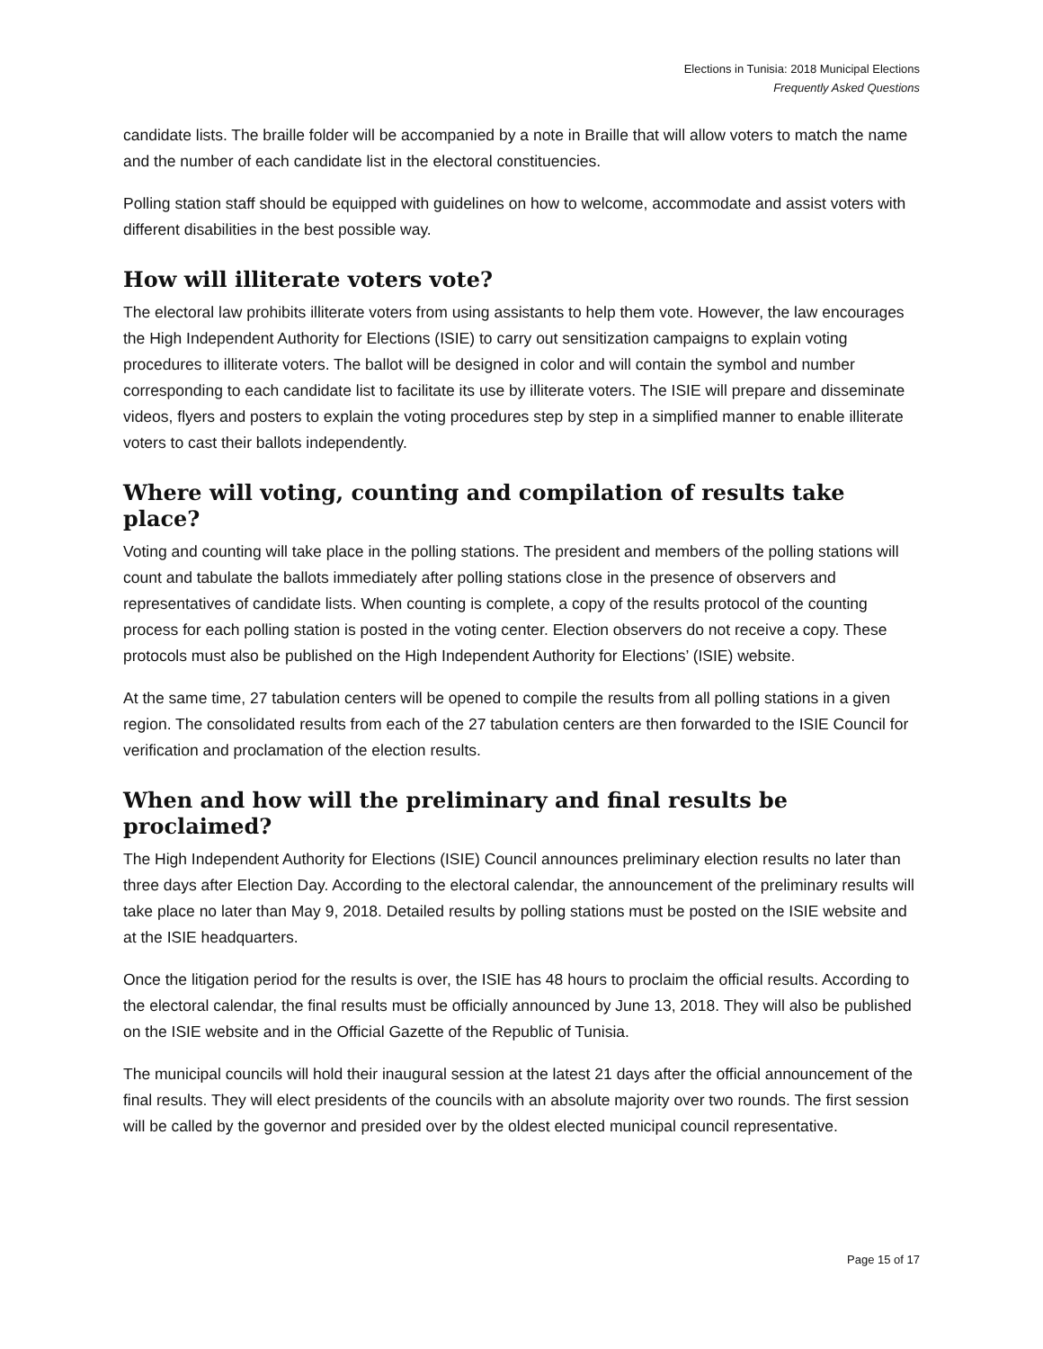Elections in Tunisia: 2018 Municipal Elections
Frequently Asked Questions
candidate lists. The braille folder will be accompanied by a note in Braille that will allow voters to match the name and the number of each candidate list in the electoral constituencies.
Polling station staff should be equipped with guidelines on how to welcome, accommodate and assist voters with different disabilities in the best possible way.
How will illiterate voters vote?
The electoral law prohibits illiterate voters from using assistants to help them vote. However, the law encourages the High Independent Authority for Elections (ISIE) to carry out sensitization campaigns to explain voting procedures to illiterate voters. The ballot will be designed in color and will contain the symbol and number corresponding to each candidate list to facilitate its use by illiterate voters. The ISIE will prepare and disseminate videos, flyers and posters to explain the voting procedures step by step in a simplified manner to enable illiterate voters to cast their ballots independently.
Where will voting, counting and compilation of results take place?
Voting and counting will take place in the polling stations. The president and members of the polling stations will count and tabulate the ballots immediately after polling stations close in the presence of observers and representatives of candidate lists. When counting is complete, a copy of the results protocol of the counting process for each polling station is posted in the voting center. Election observers do not receive a copy. These protocols must also be published on the High Independent Authority for Elections’ (ISIE) website.
At the same time, 27 tabulation centers will be opened to compile the results from all polling stations in a given region. The consolidated results from each of the 27 tabulation centers are then forwarded to the ISIE Council for verification and proclamation of the election results.
When and how will the preliminary and final results be proclaimed?
The High Independent Authority for Elections (ISIE) Council announces preliminary election results no later than three days after Election Day. According to the electoral calendar, the announcement of the preliminary results will take place no later than May 9, 2018. Detailed results by polling stations must be posted on the ISIE website and at the ISIE headquarters.
Once the litigation period for the results is over, the ISIE has 48 hours to proclaim the official results. According to the electoral calendar, the final results must be officially announced by June 13, 2018. They will also be published on the ISIE website and in the Official Gazette of the Republic of Tunisia.
The municipal councils will hold their inaugural session at the latest 21 days after the official announcement of the final results. They will elect presidents of the councils with an absolute majority over two rounds. The first session will be called by the governor and presided over by the oldest elected municipal council representative.
Page 15 of 17